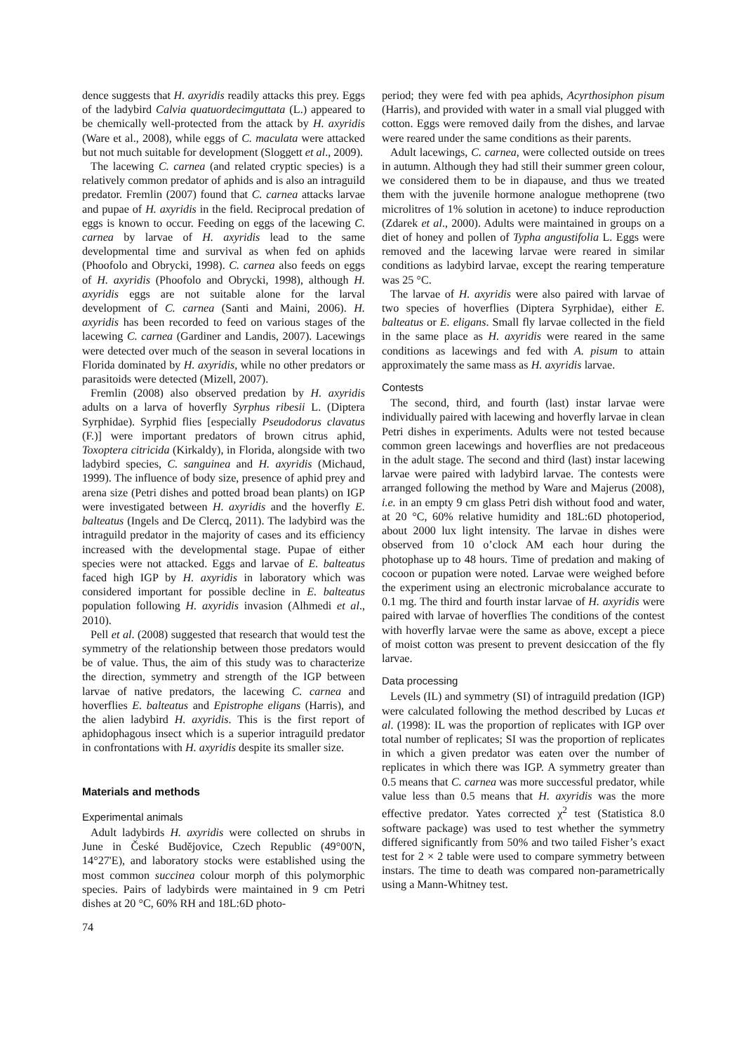dence suggests that H. axyridis readily attacks this prey. Eggs of the ladybird Calvia quatuordecimguttata (L.) appeared to be chemically well-protected from the attack by H. axyridis (Ware et al., 2008), while eggs of C. maculata were attacked but not much suitable for development (Sloggett et al., 2009).
The lacewing C. carnea (and related cryptic species) is a relatively common predator of aphids and is also an intraguild predator. Fremlin (2007) found that C. carnea attacks larvae and pupae of H. axyridis in the field. Reciprocal predation of eggs is known to occur. Feeding on eggs of the lacewing C. carnea by larvae of H. axyridis lead to the same developmental time and survival as when fed on aphids (Phoofolo and Obrycki, 1998). C. carnea also feeds on eggs of H. axyridis (Phoofolo and Obrycki, 1998), although H. axyridis eggs are not suitable alone for the larval development of C. carnea (Santi and Maini, 2006). H. axyridis has been recorded to feed on various stages of the lacewing C. carnea (Gardiner and Landis, 2007). Lacewings were detected over much of the season in several locations in Florida dominated by H. axyridis, while no other predators or parasitoids were detected (Mizell, 2007).
Fremlin (2008) also observed predation by H. axyridis adults on a larva of hoverfly Syrphus ribesii L. (Diptera Syrphidae). Syrphid flies [especially Pseudodorus clavatus (F.)] were important predators of brown citrus aphid, Toxoptera citricida (Kirkaldy), in Florida, alongside with two ladybird species, C. sanguinea and H. axyridis (Michaud, 1999). The influence of body size, presence of aphid prey and arena size (Petri dishes and potted broad bean plants) on IGP were investigated between H. axyridis and the hoverfly E. balteatus (Ingels and De Clercq, 2011). The ladybird was the intraguild predator in the majority of cases and its efficiency increased with the developmental stage. Pupae of either species were not attacked. Eggs and larvae of E. balteatus faced high IGP by H. axyridis in laboratory which was considered important for possible decline in E. balteatus population following H. axyridis invasion (Alhmedi et al., 2010).
Pell et al. (2008) suggested that research that would test the symmetry of the relationship between those predators would be of value. Thus, the aim of this study was to characterize the direction, symmetry and strength of the IGP between larvae of native predators, the lacewing C. carnea and hoverflies E. balteatus and Epistrophe eligans (Harris), and the alien ladybird H. axyridis. This is the first report of aphidophagous insect which is a superior intraguild predator in confrontations with H. axyridis despite its smaller size.
Materials and methods
Experimental animals
Adult ladybirds H. axyridis were collected on shrubs in June in České Budějovice, Czech Republic (49°00'N, 14°27'E), and laboratory stocks were established using the most common succinea colour morph of this polymorphic species. Pairs of ladybirds were maintained in 9 cm Petri dishes at 20 °C, 60% RH and 18L:6D photo-
period; they were fed with pea aphids, Acyrthosiphon pisum (Harris), and provided with water in a small vial plugged with cotton. Eggs were removed daily from the dishes, and larvae were reared under the same conditions as their parents.
Adult lacewings, C. carnea, were collected outside on trees in autumn. Although they had still their summer green colour, we considered them to be in diapause, and thus we treated them with the juvenile hormone analogue methoprene (two microlitres of 1% solution in acetone) to induce reproduction (Zdarek et al., 2000). Adults were maintained in groups on a diet of honey and pollen of Typha angustifolia L. Eggs were removed and the lacewing larvae were reared in similar conditions as ladybird larvae, except the rearing temperature was 25 °C.
The larvae of H. axyridis were also paired with larvae of two species of hoverflies (Diptera Syrphidae), either E. balteatus or E. eligans. Small fly larvae collected in the field in the same place as H. axyridis were reared in the same conditions as lacewings and fed with A. pisum to attain approximately the same mass as H. axyridis larvae.
Contests
The second, third, and fourth (last) instar larvae were individually paired with lacewing and hoverfly larvae in clean Petri dishes in experiments. Adults were not tested because common green lacewings and hoverflies are not predaceous in the adult stage. The second and third (last) instar lacewing larvae were paired with ladybird larvae. The contests were arranged following the method by Ware and Majerus (2008), i.e. in an empty 9 cm glass Petri dish without food and water, at 20 °C, 60% relative humidity and 18L:6D photoperiod, about 2000 lux light intensity. The larvae in dishes were observed from 10 o’clock AM each hour during the photophase up to 48 hours. Time of predation and making of cocoon or pupation were noted. Larvae were weighed before the experiment using an electronic microbalance accurate to 0.1 mg. The third and fourth instar larvae of H. axyridis were paired with larvae of hoverflies The conditions of the contest with hoverfly larvae were the same as above, except a piece of moist cotton was present to prevent desiccation of the fly larvae.
Data processing
Levels (IL) and symmetry (SI) of intraguild predation (IGP) were calculated following the method described by Lucas et al. (1998): IL was the proportion of replicates with IGP over total number of replicates; SI was the proportion of replicates in which a given predator was eaten over the number of replicates in which there was IGP. A symmetry greater than 0.5 means that C. carnea was more successful predator, while value less than 0.5 means that H. axyridis was the more effective predator. Yates corrected χ<sup>2</sup> test (Statistica 8.0 software package) was used to test whether the symmetry differed significantly from 50% and two tailed Fisher’s exact test for 2 × 2 table were used to compare symmetry between instars. The time to death was compared non-parametrically using a Mann-Whitney test.
74